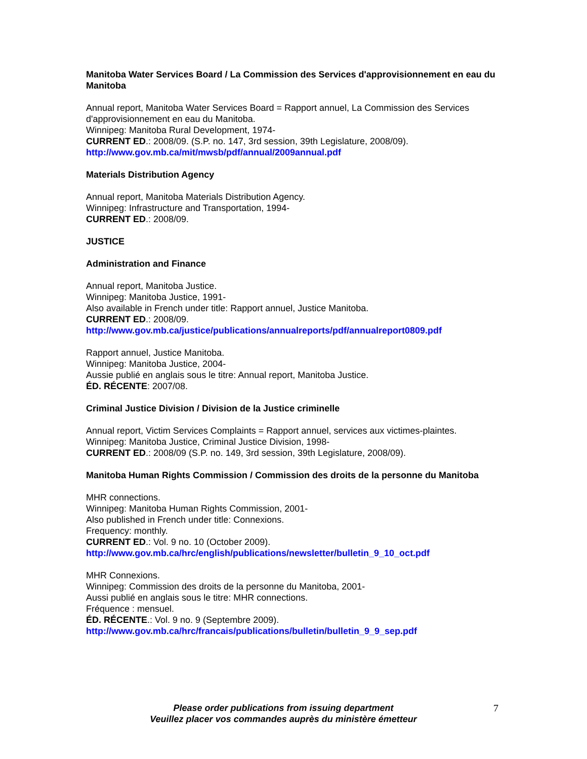Manitoba Water Services Board / La Commission des Services d'approvisionnement en eau du Manitoba
Annual report, Manitoba Water Services Board = Rapport annuel, La Commission des Services d'approvisionnement en eau du Manitoba.
Winnipeg: Manitoba Rural Development, 1974-
CURRENT ED.: 2008/09. (S.P. no. 147, 3rd session, 39th Legislature, 2008/09).
http://www.gov.mb.ca/mit/mwsb/pdf/annual/2009annual.pdf
Materials Distribution Agency
Annual report, Manitoba Materials Distribution Agency.
Winnipeg: Infrastructure and Transportation, 1994-
CURRENT ED.: 2008/09.
JUSTICE
Administration and Finance
Annual report, Manitoba Justice.
Winnipeg: Manitoba Justice, 1991-
Also available in French under title: Rapport annuel, Justice Manitoba.
CURRENT ED.: 2008/09.
http://www.gov.mb.ca/justice/publications/annualreports/pdf/annualreport0809.pdf
Rapport annuel, Justice Manitoba.
Winnipeg: Manitoba Justice, 2004-
Aussie publié en anglais sous le titre: Annual report, Manitoba Justice.
ÉD. RÉCENTE: 2007/08.
Criminal Justice Division / Division de la Justice criminelle
Annual report, Victim Services Complaints = Rapport annuel, services aux victimes-plaintes.
Winnipeg: Manitoba Justice, Criminal Justice Division, 1998-
CURRENT ED.: 2008/09 (S.P. no. 149, 3rd session, 39th Legislature, 2008/09).
Manitoba Human Rights Commission / Commission des droits de la personne du Manitoba
MHR connections.
Winnipeg: Manitoba Human Rights Commission, 2001-
Also published in French under title: Connexions.
Frequency: monthly.
CURRENT ED.: Vol. 9 no. 10 (October 2009).
http://www.gov.mb.ca/hrc/english/publications/newsletter/bulletin_9_10_oct.pdf
MHR Connexions.
Winnipeg: Commission des droits de la personne du Manitoba, 2001-
Aussi publié en anglais sous le titre: MHR connections.
Fréquence : mensuel.
ÉD. RÉCENTE.: Vol. 9 no. 9 (Septembre 2009).
http://www.gov.mb.ca/hrc/francais/publications/bulletin/bulletin_9_9_sep.pdf
Please order publications from issuing department
Veuillez placer vos commandes auprès du ministère émetteur
7